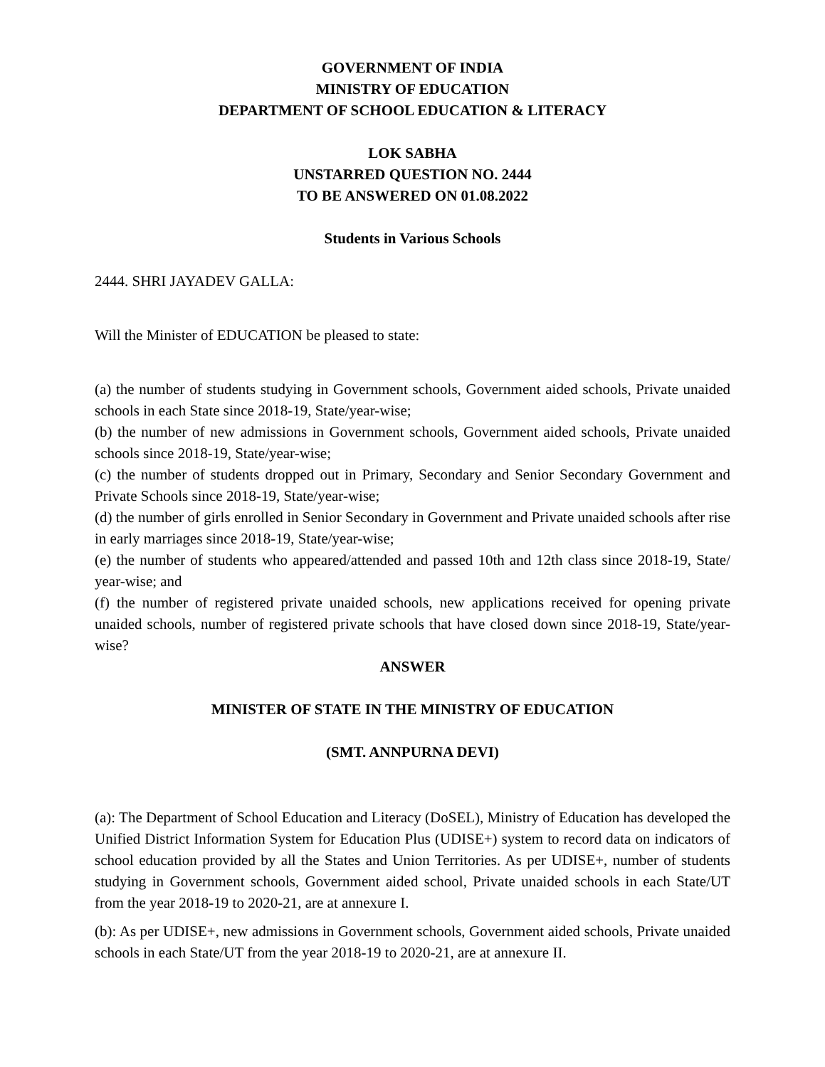GOVERNMENT OF INDIA
MINISTRY OF EDUCATION
DEPARTMENT OF SCHOOL EDUCATION & LITERACY
LOK SABHA
UNSTARRED QUESTION NO. 2444
TO BE ANSWERED ON 01.08.2022
Students in Various Schools
2444. SHRI JAYADEV GALLA:
Will the Minister of EDUCATION be pleased to state:
(a) the number of students studying in Government schools, Government aided schools, Private unaided schools in each State since 2018-19, State/year-wise;
(b) the number of new admissions in Government schools, Government aided schools, Private unaided schools since 2018-19, State/year-wise;
(c) the number of students dropped out in Primary, Secondary and Senior Secondary Government and Private Schools since 2018-19, State/year-wise;
(d) the number of girls enrolled in Senior Secondary in Government and Private unaided schools after rise in early marriages since 2018-19, State/year-wise;
(e) the number of students who appeared/attended and passed 10th and 12th class since 2018-19, State/ year-wise; and
(f) the number of registered private unaided schools, new applications received for opening private unaided schools, number of registered private schools that have closed down since 2018-19, State/year-wise?
ANSWER
MINISTER OF STATE IN THE MINISTRY OF EDUCATION
(SMT. ANNPURNA DEVI)
(a): The Department of School Education and Literacy (DoSEL), Ministry of Education has developed the Unified District Information System for Education Plus (UDISE+) system to record data on indicators of school education provided by all the States and Union Territories. As per UDISE+, number of students studying in Government schools, Government aided school, Private unaided schools in each State/UT from the year 2018-19 to 2020-21, are at annexure I.
(b): As per UDISE+, new admissions in Government schools, Government aided schools, Private unaided schools in each State/UT from the year 2018-19 to 2020-21, are at annexure II.